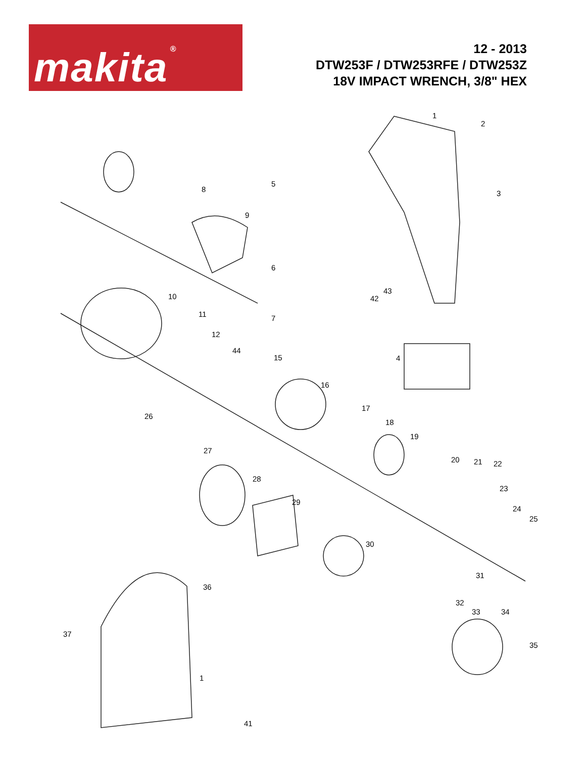makita ®
12 - 2013
DTW253F / DTW253RFE / DTW253Z
18V IMPACT WRENCH, 3/8" HEX
1
2
3
4
5
6
7
8
9
10
11
12
44
15
16
17
18
19
20 21 22
23
24
25
26
27
28
29
30
31
32
33 34
35
36
37
1
41
42
43